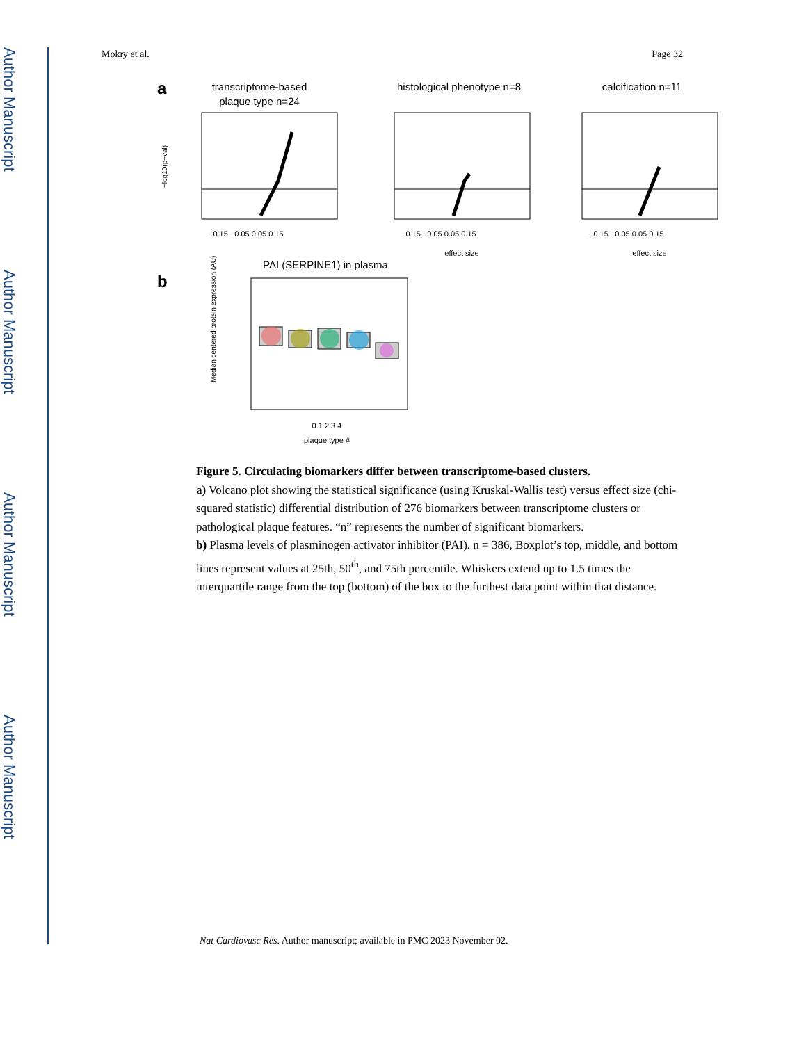Author Manuscript
Author Manuscript
Author Manuscript
Author Manuscript
Mokry et al. Page 32
a
transcriptome-based
plaque type n=24
histological phenotype n=8
calcification n=11
−0.15 −0.05 0.05 0.15
−0.15 −0.05 0.05 0.15
−0.15 −0.05 0.05 0.15
effect size
effect size
−log10(p−val)
b
PAI (SERPINE1) in plasma
0 1 2 3 4
plaque type #
Median centered protein expression (AU)
Figure 5. Circulating biomarkers differ between transcriptome-based clusters.
a) Volcano plot showing the statistical significance (using Kruskal-Wallis test) versus effect size (chi-squared statistic) differential distribution of 276 biomarkers between transcriptome clusters or pathological plaque features. “n” represents the number of significant biomarkers.
b) Plasma levels of plasminogen activator inhibitor (PAI). n = 386, Boxplot’s top, middle, and bottom lines represent values at 25th, 50<sup>th</sup>, and 75th percentile. Whiskers extend up to 1.5 times the interquartile range from the top (bottom) of the box to the furthest data point within that distance.
Nat Cardiovasc Res. Author manuscript; available in PMC 2023 November 02.